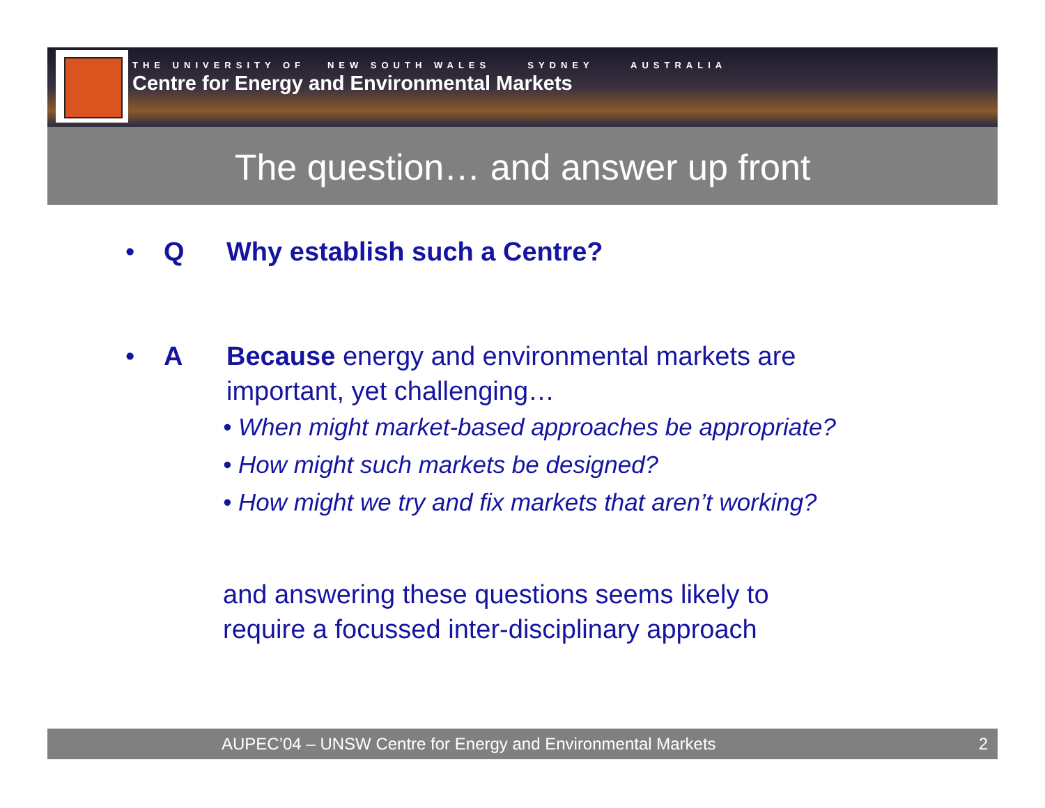THE UNIVERSITY OF NEW SOUTH WALES SYDNEY AUSTRALIA
Centre for Energy and Environmental Markets
The question… and answer up front
• Q Why establish such a Centre?
• A Because energy and environmental markets are
important, yet challenging…
• When might market-based approaches be appropriate?
• How might such markets be designed?
• How might we try and fix markets that aren’t working?
and answering these questions seems likely to
require a focussed inter-disciplinary approach
AUPEC’04 – UNSW Centre for Energy and Environmental Markets 2